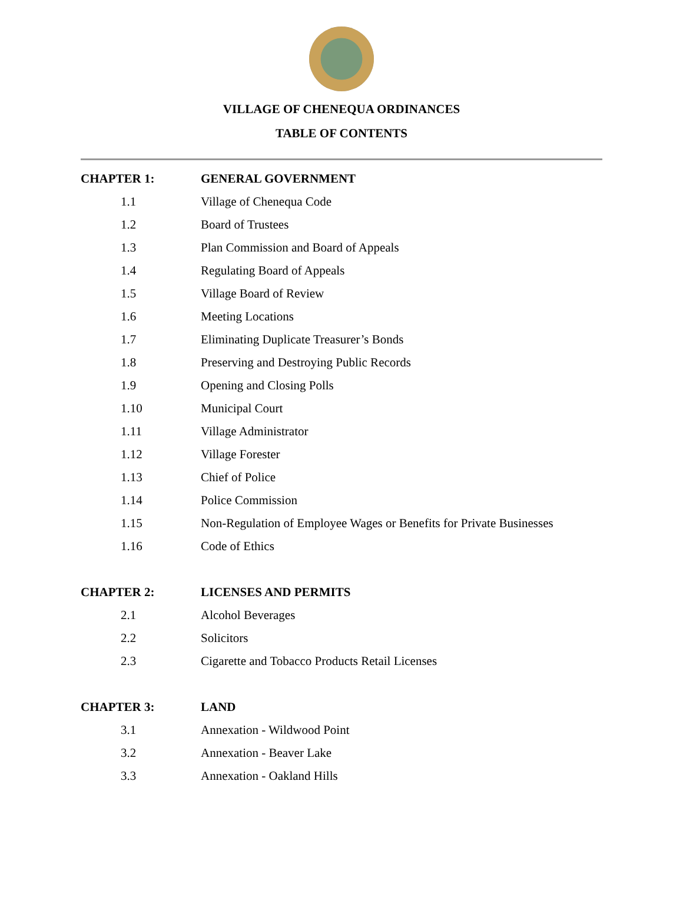VILLAGE OF CHENEQUA ORDINANCES
TABLE OF CONTENTS
| CHAPTER 1: | GENERAL GOVERNMENT |
| 1.1 | Village of Chenequa Code |
| 1.2 | Board of Trustees |
| 1.3 | Plan Commission and Board of Appeals |
| 1.4 | Regulating Board of Appeals |
| 1.5 | Village Board of Review |
| 1.6 | Meeting Locations |
| 1.7 | Eliminating Duplicate Treasurer’s Bonds |
| 1.8 | Preserving and Destroying Public Records |
| 1.9 | Opening and Closing Polls |
| 1.10 | Municipal Court |
| 1.11 | Village Administrator |
| 1.12 | Village Forester |
| 1.13 | Chief of Police |
| 1.14 | Police Commission |
| 1.15 | Non-Regulation of Employee Wages or Benefits for Private Businesses |
| 1.16 | Code of Ethics |
| CHAPTER 2: | LICENSES AND PERMITS |
| 2.1 | Alcohol Beverages |
| 2.2 | Solicitors |
| 2.3 | Cigarette and Tobacco Products Retail Licenses |
| CHAPTER 3: | LAND |
| 3.1 | Annexation - Wildwood Point |
| 3.2 | Annexation - Beaver Lake |
| 3.3 | Annexation - Oakland Hills |